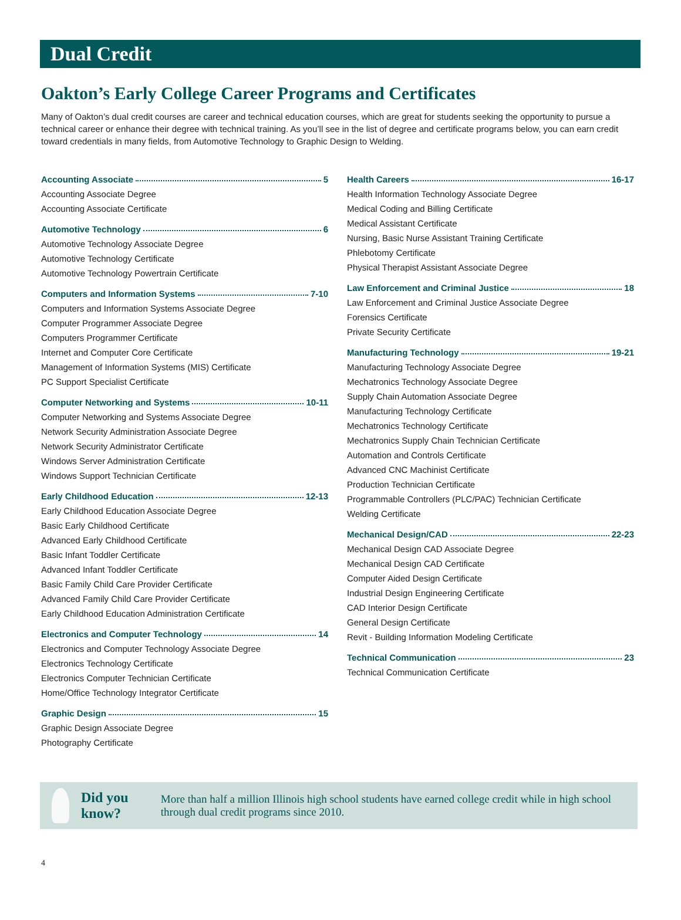Dual Credit
Oakton’s Early College Career Programs and Certificates
Many of Oakton’s dual credit courses are career and technical education courses, which are great for students seeking the opportunity to pursue a technical career or enhance their degree with technical training. As you’ll see in the list of degree and certificate programs below, you can earn credit toward credentials in many fields, from Automotive Technology to Graphic Design to Welding.
Accounting Associate 5
Accounting Associate Degree
Accounting Associate Certificate
Automotive Technology 6
Automotive Technology Associate Degree
Automotive Technology Certificate
Automotive Technology Powertrain Certificate
Computers and Information Systems 7-10
Computers and Information Systems Associate Degree
Computer Programmer Associate Degree
Computers Programmer Certificate
Internet and Computer Core Certificate
Management of Information Systems (MIS) Certificate
PC Support Specialist Certificate
Computer Networking and Systems 10-11
Computer Networking and Systems Associate Degree
Network Security Administration Associate Degree
Network Security Administrator Certificate
Windows Server Administration Certificate
Windows Support Technician Certificate
Early Childhood Education 12-13
Early Childhood Education Associate Degree
Basic Early Childhood Certificate
Advanced Early Childhood Certificate
Basic Infant Toddler Certificate
Advanced Infant Toddler Certificate
Basic Family Child Care Provider Certificate
Advanced Family Child Care Provider Certificate
Early Childhood Education Administration Certificate
Electronics and Computer Technology 14
Electronics and Computer Technology Associate Degree
Electronics Technology Certificate
Electronics Computer Technician Certificate
Home/Office Technology Integrator Certificate
Graphic Design 15
Graphic Design Associate Degree
Photography Certificate
Health Careers 16-17
Health Information Technology Associate Degree
Medical Coding and Billing Certificate
Medical Assistant Certificate
Nursing, Basic Nurse Assistant Training Certificate
Phlebotomy Certificate
Physical Therapist Assistant Associate Degree
Law Enforcement and Criminal Justice 18
Law Enforcement and Criminal Justice Associate Degree
Forensics Certificate
Private Security Certificate
Manufacturing Technology 19-21
Manufacturing Technology Associate Degree
Mechatronics Technology Associate Degree
Supply Chain Automation Associate Degree
Manufacturing Technology Certificate
Mechatronics Technology Certificate
Mechatronics Supply Chain Technician Certificate
Automation and Controls Certificate
Advanced CNC Machinist Certificate
Production Technician Certificate
Programmable Controllers (PLC/PAC) Technician Certificate
Welding Certificate
Mechanical Design/CAD 22-23
Mechanical Design CAD Associate Degree
Mechanical Design CAD Certificate
Computer Aided Design Certificate
Industrial Design Engineering Certificate
CAD Interior Design Certificate
General Design Certificate
Revit - Building Information Modeling Certificate
Technical Communication 23
Technical Communication Certificate
Did you know?
More than half a million Illinois high school students have earned college credit while in high school through dual credit programs since 2010.
4